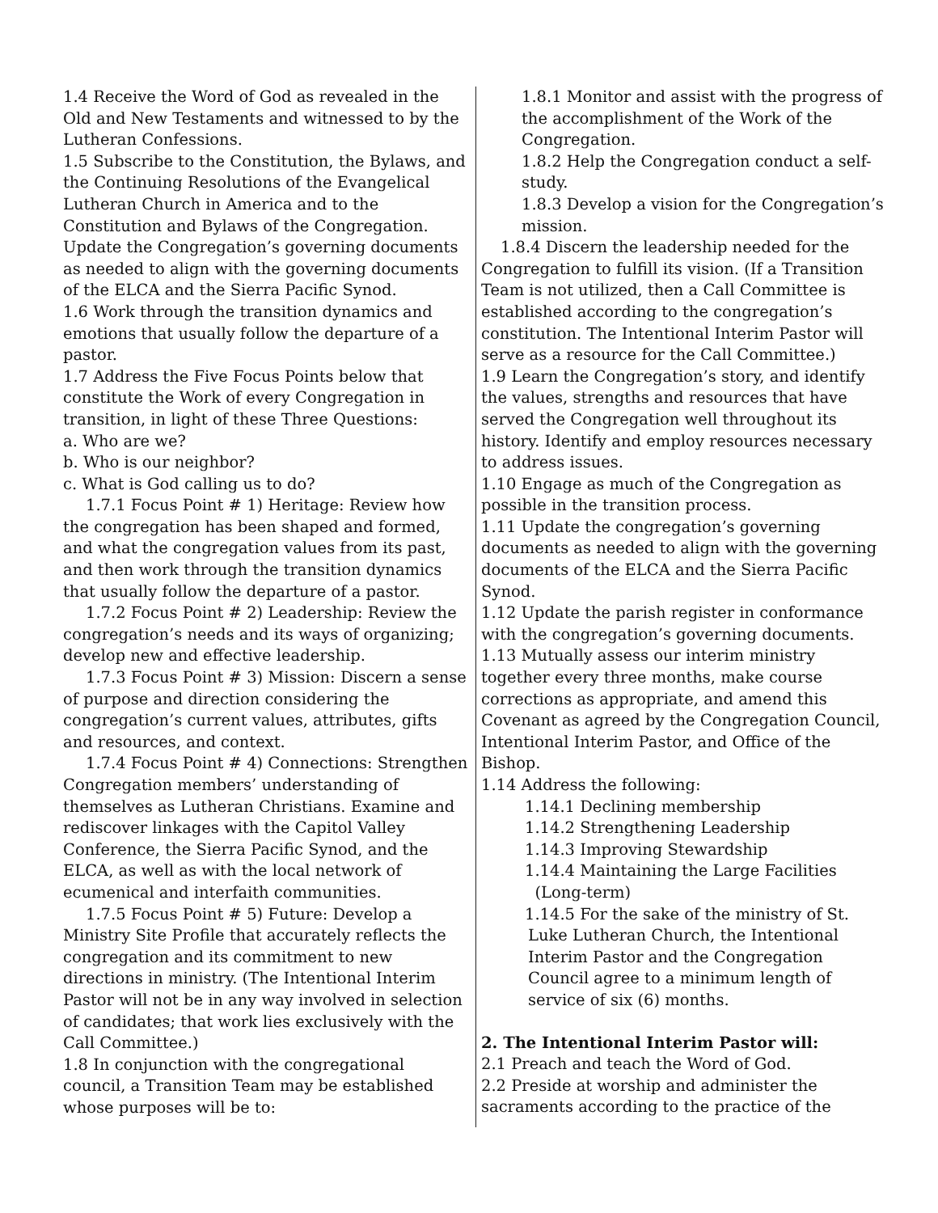1.4 Receive the Word of God as revealed in the Old and New Testaments and witnessed to by the Lutheran Confessions.
1.5 Subscribe to the Constitution, the Bylaws, and the Continuing Resolutions of the Evangelical Lutheran Church in America and to the Constitution and Bylaws of the Congregation. Update the Congregation’s governing documents as needed to align with the governing documents of the ELCA and the Sierra Pacific Synod.
1.6 Work through the transition dynamics and emotions that usually follow the departure of a pastor.
1.7 Address the Five Focus Points below that constitute the Work of every Congregation in transition, in light of these Three Questions:
a. Who are we?
b. Who is our neighbor?
c. What is God calling us to do?
1.7.1 Focus Point # 1) Heritage: Review how the congregation has been shaped and formed, and what the congregation values from its past, and then work through the transition dynamics that usually follow the departure of a pastor.
1.7.2 Focus Point # 2) Leadership: Review the congregation’s needs and its ways of organizing; develop new and effective leadership.
1.7.3 Focus Point # 3) Mission: Discern a sense of purpose and direction considering the congregation’s current values, attributes, gifts and resources, and context.
1.7.4 Focus Point # 4) Connections: Strengthen Congregation members’ understanding of themselves as Lutheran Christians. Examine and rediscover linkages with the Capitol Valley Conference, the Sierra Pacific Synod, and the ELCA, as well as with the local network of ecumenical and interfaith communities.
1.7.5 Focus Point # 5) Future: Develop a Ministry Site Profile that accurately reflects the congregation and its commitment to new directions in ministry. (The Intentional Interim Pastor will not be in any way involved in selection of candidates; that work lies exclusively with the Call Committee.)
1.8 In conjunction with the congregational council, a Transition Team may be established whose purposes will be to:
1.8.1 Monitor and assist with the progress of the accomplishment of the Work of the Congregation.
1.8.2 Help the Congregation conduct a self-study.
1.8.3 Develop a vision for the Congregation’s mission.
1.8.4 Discern the leadership needed for the Congregation to fulfill its vision. (If a Transition Team is not utilized, then a Call Committee is established according to the congregation’s constitution. The Intentional Interim Pastor will serve as a resource for the Call Committee.)
1.9 Learn the Congregation’s story, and identify the values, strengths and resources that have served the Congregation well throughout its history. Identify and employ resources necessary to address issues.
1.10 Engage as much of the Congregation as possible in the transition process.
1.11 Update the congregation’s governing documents as needed to align with the governing documents of the ELCA and the Sierra Pacific Synod.
1.12 Update the parish register in conformance with the congregation’s governing documents.
1.13 Mutually assess our interim ministry together every three months, make course corrections as appropriate, and amend this Covenant as agreed by the Congregation Council, Intentional Interim Pastor, and Office of the Bishop.
1.14 Address the following:
1.14.1 Declining membership
1.14.2 Strengthening Leadership
1.14.3 Improving Stewardship
1.14.4 Maintaining the Large Facilities
(Long-term)
1.14.5 For the sake of the ministry of St. Luke Lutheran Church, the Intentional Interim Pastor and the Congregation Council agree to a minimum length of service of six (6) months.
2. The Intentional Interim Pastor will:
2.1 Preach and teach the Word of God.
2.2 Preside at worship and administer the sacraments according to the practice of the